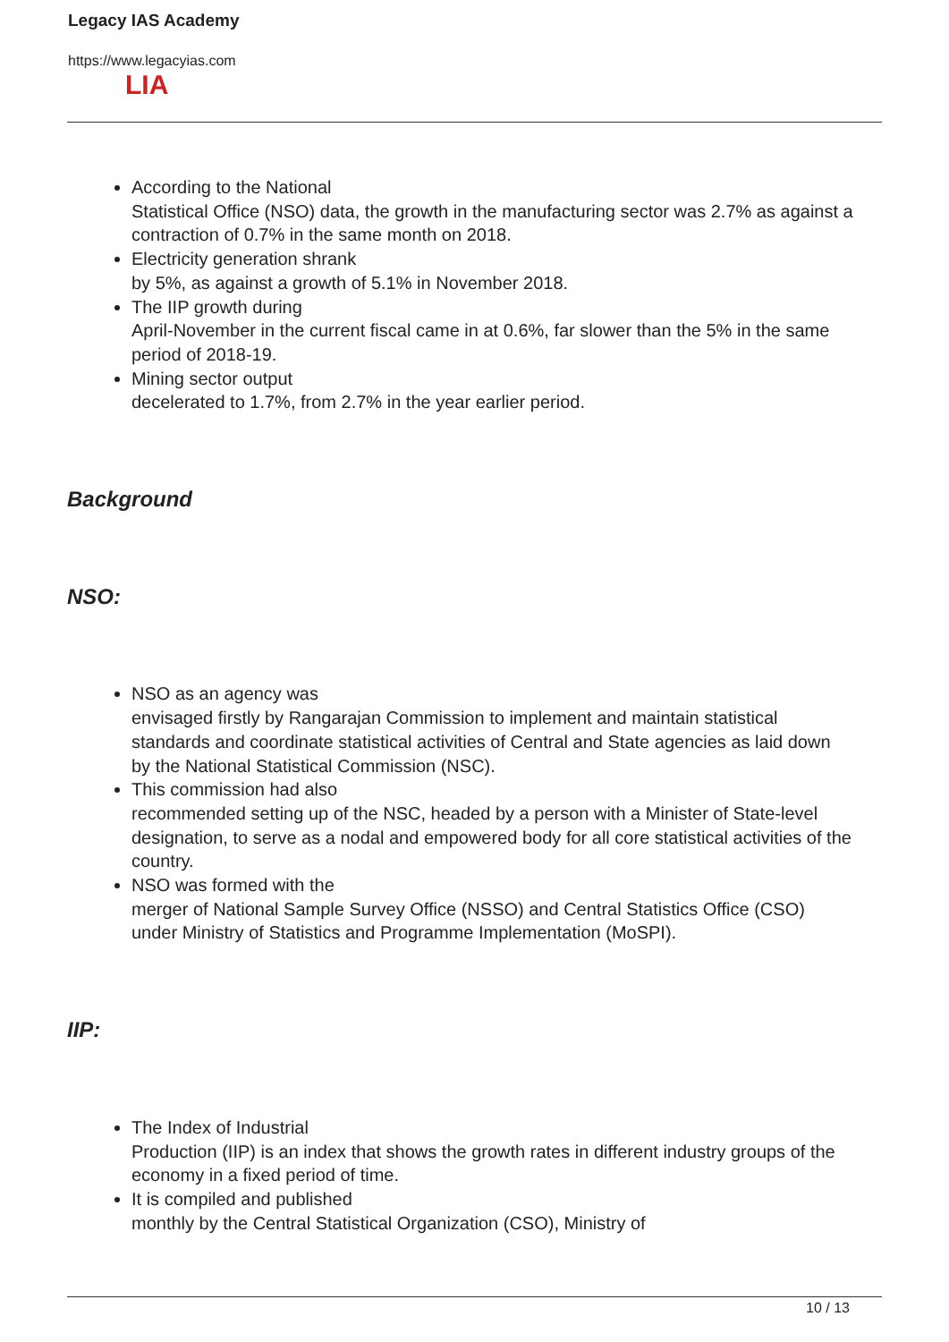Legacy IAS Academy
https://www.legacyias.com
LIA
According to the National
Statistical Office (NSO) data, the growth in the manufacturing sector was 2.7% as against a contraction of 0.7% in the same month on 2018.
Electricity generation shrank
by 5%, as against a growth of 5.1% in November 2018.
The IIP growth during
April-November in the current fiscal came in at 0.6%, far slower than the 5% in the same
period of 2018-19.
Mining sector output
decelerated to 1.7%, from 2.7% in the year earlier period.
Background
NSO:
NSO as an agency was
envisaged firstly by Rangarajan Commission to implement and maintain statistical standards and coordinate statistical activities of Central and State agencies as laid down by the National Statistical Commission (NSC).
This commission had also
recommended setting up of the NSC, headed by a person with a Minister of State-level designation, to serve as a nodal and empowered body for all core statistical activities of the country.
NSO was formed with the
merger of National Sample Survey Office (NSSO) and Central Statistics Office (CSO) under Ministry of Statistics and Programme Implementation (MoSPI).
IIP:
The Index of Industrial
Production (IIP) is an index that shows the growth rates in different industry groups of the economy in a fixed period of time.
It is compiled and published
monthly by the Central Statistical Organization (CSO), Ministry of
10 / 13